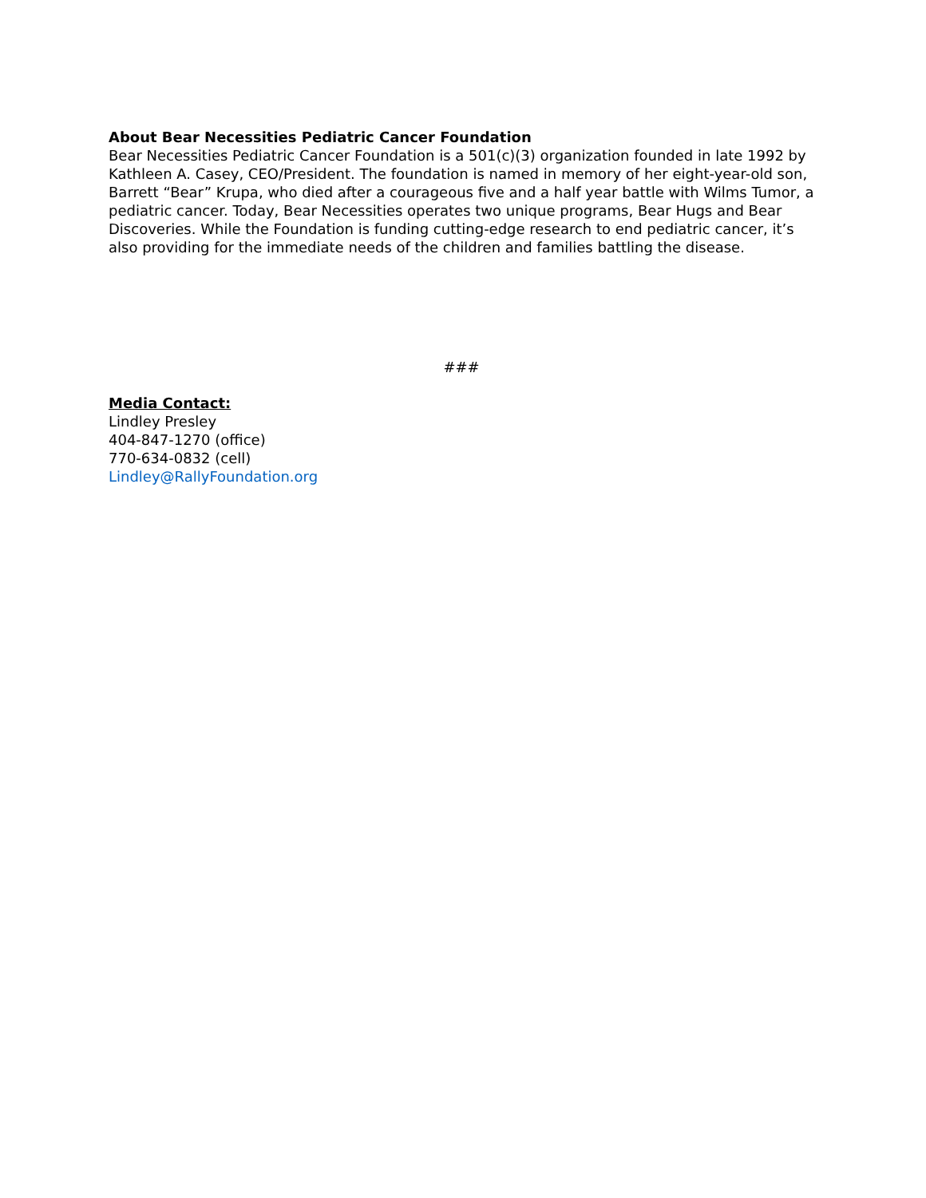About Bear Necessities Pediatric Cancer Foundation
Bear Necessities Pediatric Cancer Foundation is a 501(c)(3) organization founded in late 1992 by Kathleen A. Casey, CEO/President. The foundation is named in memory of her eight-year-old son, Barrett “Bear” Krupa, who died after a courageous five and a half year battle with Wilms Tumor, a pediatric cancer. Today, Bear Necessities operates two unique programs, Bear Hugs and Bear Discoveries. While the Foundation is funding cutting-edge research to end pediatric cancer, it’s also providing for the immediate needs of the children and families battling the disease.
###
Media Contact:
Lindley Presley
404-847-1270 (office)
770-634-0832 (cell)
Lindley@RallyFoundation.org